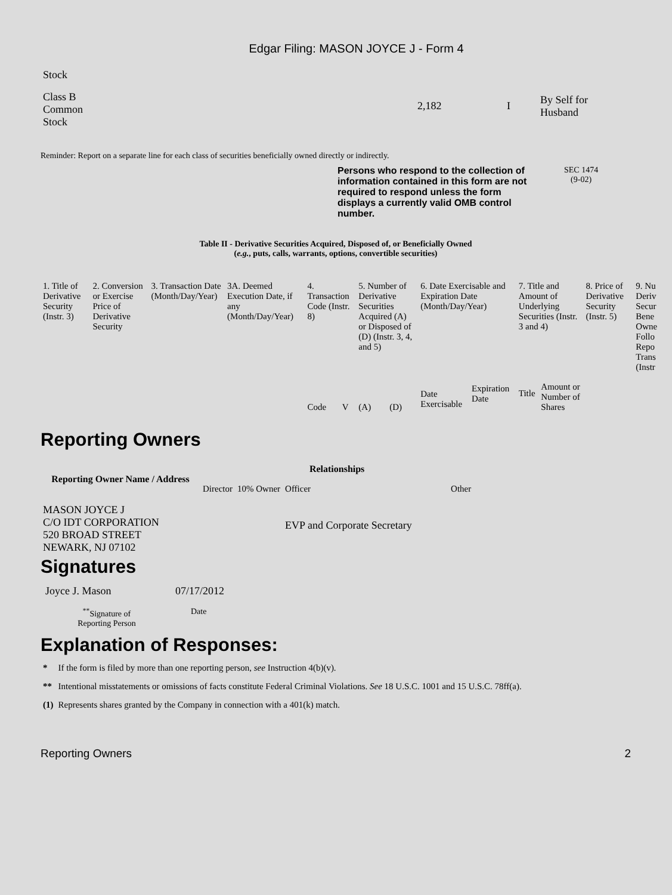Edgar Filing: MASON JOYCE J - Form 4
| Stock | | | |
| Class B Common Stock | 2,182 | I | By Self for Husband |
Reminder: Report on a separate line for each class of securities beneficially owned directly or indirectly.
Persons who respond to the collection of information contained in this form are not required to respond unless the form displays a currently valid OMB control number.
SEC 1474
(9-02)
Table II - Derivative Securities Acquired, Disposed of, or Beneficially Owned
(e.g., puts, calls, warrants, options, convertible securities)
| 1. Title of Derivative Security (Instr. 3) | 2. Conversion or Exercise Price of Derivative Security | 3. Transaction Date (Month/Day/Year) | 3A. Deemed Execution Date, if any (Month/Day/Year) | 4. Transaction Code (Instr. 8) | | 5. Number of Derivative Securities Acquired (A) or Disposed of (D) (Instr. 3, 4, and 5) | | 6. Date Exercisable and Expiration Date (Month/Day/Year) | | 7. Title and Amount of Underlying Securities (Instr. 3 and 4) | | 8. Price of Derivative Security (Instr. 5) | 9. Nu Deriv Secur Bene Owne Follo Repo Trans (Instr |
| | | | | Code | V | (A) | (D) | Date Exercisable | Expiration Date | Title | Amount or Number of Shares | | |
Reporting Owners
| Reporting Owner Name / Address | Relationships | | | |
| --- | --- | --- | --- | --- |
| | Director | 10% Owner | Officer | Other |
| MASON JOYCE J C/O IDT CORPORATION 520 BROAD STREET NEWARK, NJ 07102 | | | EVP and Corporate Secretary | |
Signatures
| Joyce J. Mason | 07/17/2012 |
| <sup>**</sup> Signature of Reporting Person | Date |
Explanation of Responses:
| * | If the form is filed by more than one reporting person, see Instruction 4(b)(v). |
| ** | Intentional misstatements or omissions of facts constitute Federal Criminal Violations. See 18 U.S.C. 1001 and 15 U.S.C. 78ff(a). |
| (1) | Represents shares granted by the Company in connection with a 401(k) match. |
Reporting Owners 2